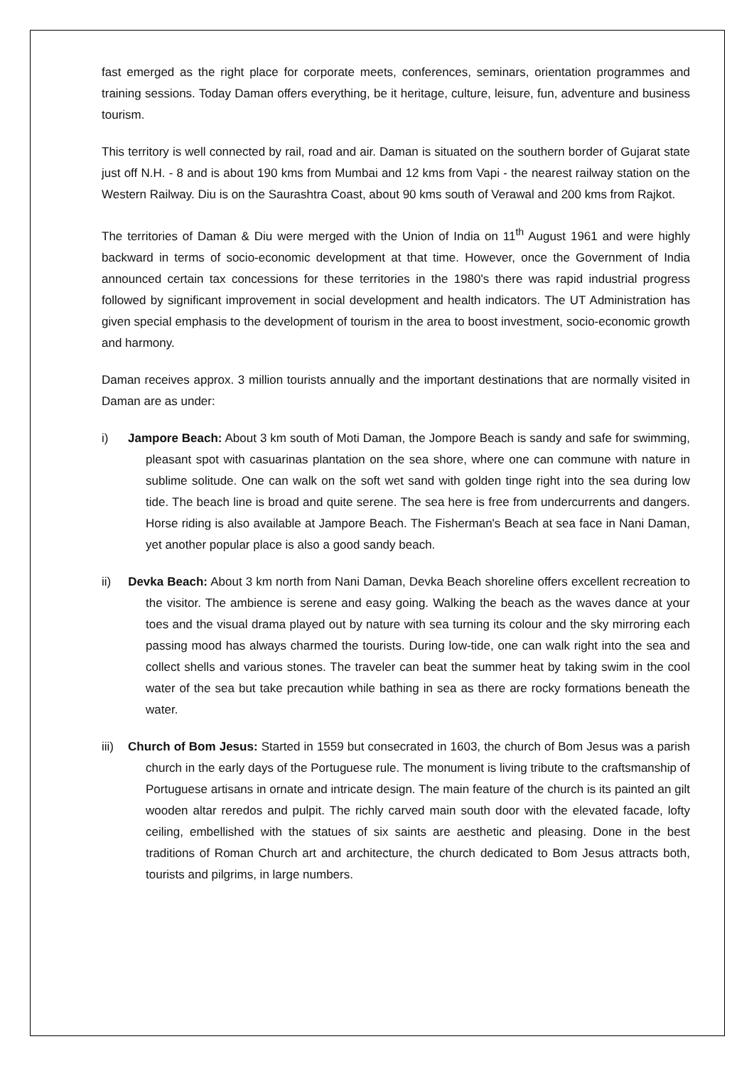fast emerged as the right place for corporate meets, conferences, seminars, orientation programmes and training sessions. Today Daman offers everything, be it heritage, culture, leisure, fun, adventure and business tourism.
This territory is well connected by rail, road and air. Daman is situated on the southern border of Gujarat state just off N.H. - 8 and is about 190 kms from Mumbai and 12 kms from Vapi - the nearest railway station on the Western Railway. Diu is on the Saurashtra Coast, about 90 kms south of Verawal and 200 kms from Rajkot.
The territories of Daman & Diu were merged with the Union of India on 11<sup>th</sup> August 1961 and were highly backward in terms of socio-economic development at that time. However, once the Government of India announced certain tax concessions for these territories in the 1980's there was rapid industrial progress followed by significant improvement in social development and health indicators. The UT Administration has given special emphasis to the development of tourism in the area to boost investment, socio-economic growth and harmony.
Daman receives approx. 3 million tourists annually and the important destinations that are normally visited in Daman are as under:
i) Jampore Beach: About 3 km south of Moti Daman, the Jompore Beach is sandy and safe for swimming, pleasant spot with casuarinas plantation on the sea shore, where one can commune with nature in sublime solitude. One can walk on the soft wet sand with golden tinge right into the sea during low tide. The beach line is broad and quite serene. The sea here is free from undercurrents and dangers. Horse riding is also available at Jampore Beach. The Fisherman's Beach at sea face in Nani Daman, yet another popular place is also a good sandy beach.
ii) Devka Beach: About 3 km north from Nani Daman, Devka Beach shoreline offers excellent recreation to the visitor. The ambience is serene and easy going. Walking the beach as the waves dance at your toes and the visual drama played out by nature with sea turning its colour and the sky mirroring each passing mood has always charmed the tourists. During low-tide, one can walk right into the sea and collect shells and various stones. The traveler can beat the summer heat by taking swim in the cool water of the sea but take precaution while bathing in sea as there are rocky formations beneath the water.
iii) Church of Bom Jesus: Started in 1559 but consecrated in 1603, the church of Bom Jesus was a parish church in the early days of the Portuguese rule. The monument is living tribute to the craftsmanship of Portuguese artisans in ornate and intricate design. The main feature of the church is its painted an gilt wooden altar reredos and pulpit. The richly carved main south door with the elevated facade, lofty ceiling, embellished with the statues of six saints are aesthetic and pleasing. Done in the best traditions of Roman Church art and architecture, the church dedicated to Bom Jesus attracts both, tourists and pilgrims, in large numbers.